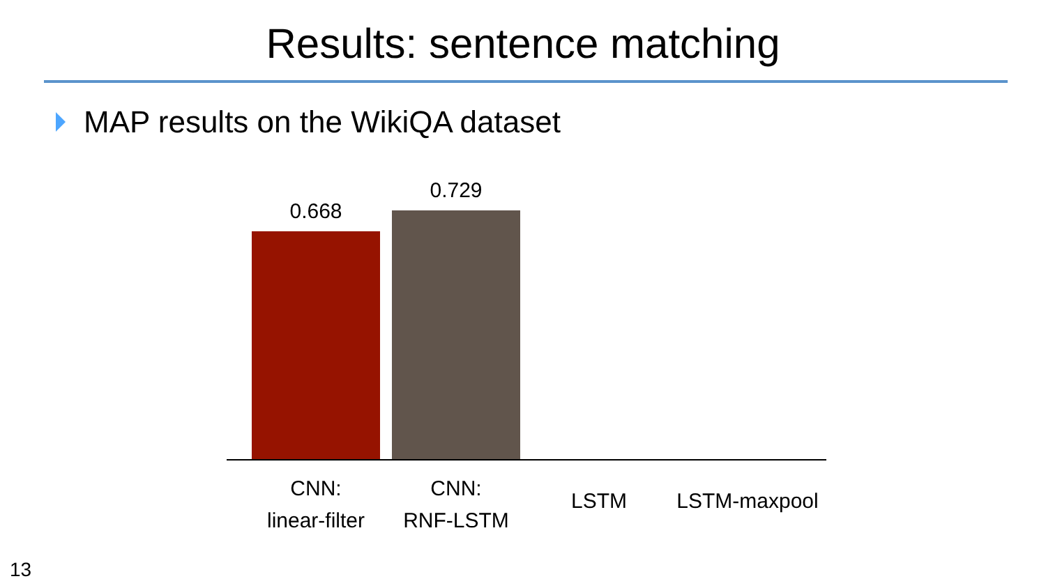Results: sentence matching
MAP results on the WikiQA dataset
0.668
0.729
CNN:
linear-filter
CNN:
RNF-LSTM
LSTM LSTM-maxpool
13